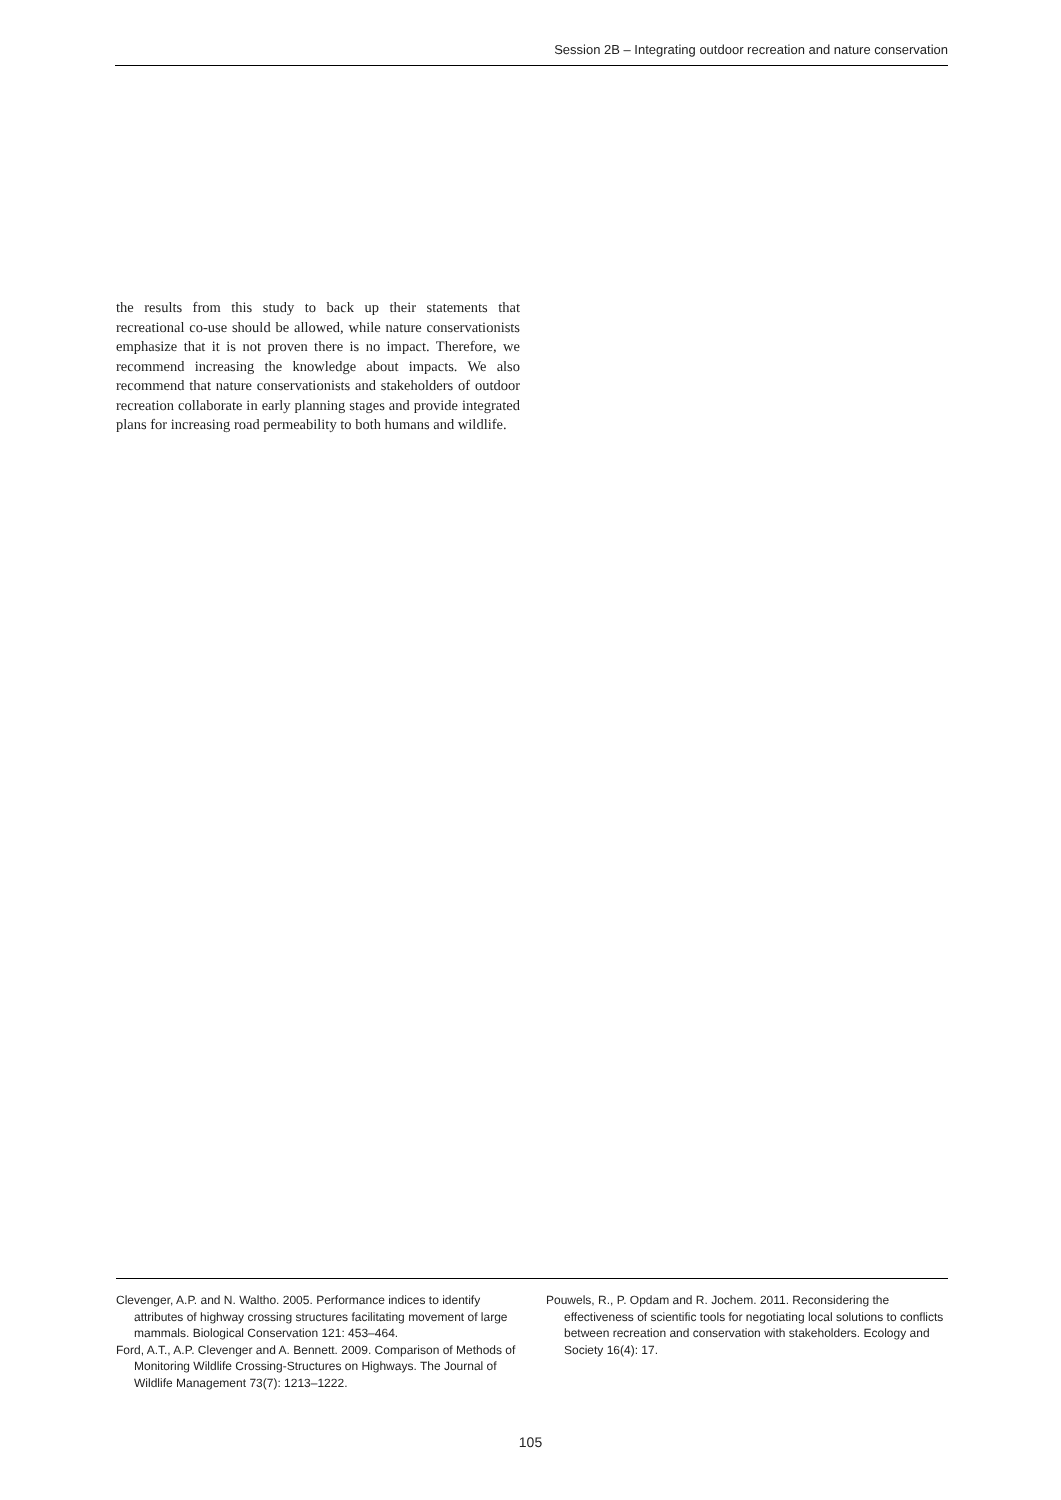Session 2B – Integrating outdoor recreation and nature conservation
the results from this study to back up their statements that recreational co-use should be allowed, while nature conservationists emphasize that it is not proven there is no impact. Therefore, we recommend increasing the knowledge about impacts. We also recommend that nature conservationists and stakeholders of outdoor recreation collaborate in early planning stages and provide integrated plans for increasing road permeability to both humans and wildlife.
Clevenger, A.P. and N. Waltho. 2005. Performance indices to identify attributes of highway crossing structures facilitating movement of large mammals. Biological Conservation 121: 453–464.
Ford, A.T., A.P. Clevenger and A. Bennett. 2009. Comparison of Methods of Monitoring Wildlife Crossing-Structures on Highways. The Journal of Wildlife Management 73(7): 1213–1222.
Pouwels, R., P. Opdam and R. Jochem. 2011. Reconsidering the effectiveness of scientific tools for negotiating local solutions to conflicts between recreation and conservation with stakeholders. Ecology and Society 16(4): 17.
105